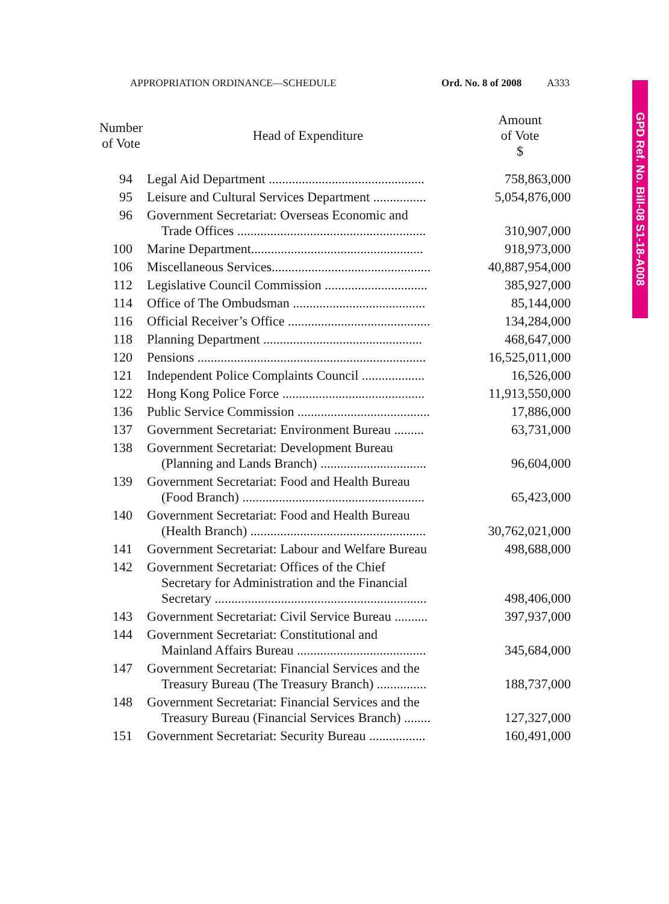APPROPRIATION ORDINANCE—SCHEDULE Ord. No. 8 of 2008 A333
GPD Ref. No. Bill-08 S1-18-A008
| Number of Vote | Head of Expenditure | Amount of Vote $ |
| --- | --- | --- |
| 94 | Legal Aid Department ............................................... | 758,863,000 |
| 95 | Leisure and Cultural Services Department ................ | 5,054,876,000 |
| 96 | Government Secretariat: Overseas Economic and Trade Offices ......................................................... | 310,907,000 |
| 100 | Marine Department.................................................... | 918,973,000 |
| 106 | Miscellaneous Services................................................ | 40,887,954,000 |
| 112 | Legislative Council Commission ............................... | 385,927,000 |
| 114 | Office of The Ombudsman ........................................ | 85,144,000 |
| 116 | Official Receiver’s Office ........................................... | 134,284,000 |
| 118 | Planning Department ................................................ | 468,647,000 |
| 120 | Pensions ..................................................................... | 16,525,011,000 |
| 121 | Independent Police Complaints Council ................... | 16,526,000 |
| 122 | Hong Kong Police Force ........................................... | 11,913,550,000 |
| 136 | Public Service Commission ........................................ | 17,886,000 |
| 137 | Government Secretariat: Environment Bureau ......... | 63,731,000 |
| 138 | Government Secretariat: Development Bureau (Planning and Lands Branch) ................................ | 96,604,000 |
| 139 | Government Secretariat: Food and Health Bureau (Food Branch) ....................................................... | 65,423,000 |
| 140 | Government Secretariat: Food and Health Bureau (Health Branch) ..................................................... | 30,762,021,000 |
| 141 | Government Secretariat: Labour and Welfare Bureau | 498,688,000 |
| 142 | Government Secretariat: Offices of the Chief Secretary for Administration and the Financial Secretary ................................................................ | 498,406,000 |
| 143 | Government Secretariat: Civil Service Bureau .......... | 397,937,000 |
| 144 | Government Secretariat: Constitutional and Mainland Affairs Bureau ....................................... | 345,684,000 |
| 147 | Government Secretariat: Financial Services and the Treasury Bureau (The Treasury Branch) ............... | 188,737,000 |
| 148 | Government Secretariat: Financial Services and the Treasury Bureau (Financial Services Branch) ........ | 127,327,000 |
| 151 | Government Secretariat: Security Bureau ................. | 160,491,000 |